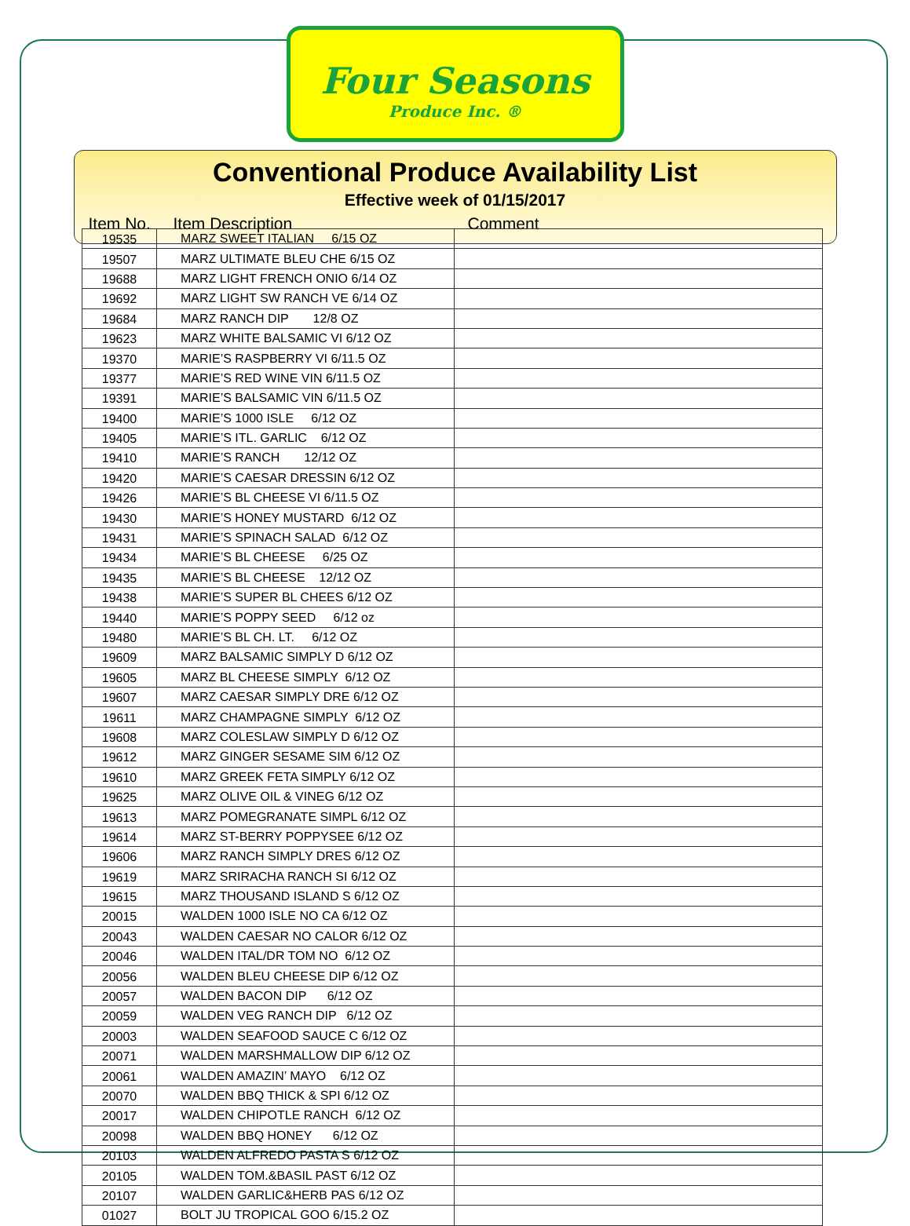Four Seasons
Produce Inc. ®
Conventional Produce Availability List
Effective week of 01/15/2017
Item No. Item Description Comment
| 19535 | MARZ SWEET ITALIAN 6/15 OZ | |
| 19507 | MARZ ULTIMATE BLEU CHE 6/15 OZ | |
| 19688 | MARZ LIGHT FRENCH ONIO 6/14 OZ | |
| 19692 | MARZ LIGHT SW RANCH VE 6/14 OZ | |
| 19684 | MARZ RANCH DIP 12/8 OZ | |
| 19623 | MARZ WHITE BALSAMIC VI 6/12 OZ | |
| 19370 | MARIE’S RASPBERRY VI 6/11.5 OZ | |
| 19377 | MARIE’S RED WINE VIN 6/11.5 OZ | |
| 19391 | MARIE’S BALSAMIC VIN 6/11.5 OZ | |
| 19400 | MARIE’S 1000 ISLE 6/12 OZ | |
| 19405 | MARIE’S ITL. GARLIC 6/12 OZ | |
| 19410 | MARIE’S RANCH 12/12 OZ | |
| 19420 | MARIE’S CAESAR DRESSIN 6/12 OZ | |
| 19426 | MARIE’S BL CHEESE VI 6/11.5 OZ | |
| 19430 | MARIE’S HONEY MUSTARD 6/12 OZ | |
| 19431 | MARIE’S SPINACH SALAD 6/12 OZ | |
| 19434 | MARIE’S BL CHEESE 6/25 OZ | |
| 19435 | MARIE’S BL CHEESE 12/12 OZ | |
| 19438 | MARIE’S SUPER BL CHEES 6/12 OZ | |
| 19440 | MARIE’S POPPY SEED 6/12 oz | |
| 19480 | MARIE’S BL CH. LT. 6/12 OZ | |
| 19609 | MARZ BALSAMIC SIMPLY D 6/12 OZ | |
| 19605 | MARZ BL CHEESE SIMPLY 6/12 OZ | |
| 19607 | MARZ CAESAR SIMPLY DRE 6/12 OZ | |
| 19611 | MARZ CHAMPAGNE SIMPLY 6/12 OZ | |
| 19608 | MARZ COLESLAW SIMPLY D 6/12 OZ | |
| 19612 | MARZ GINGER SESAME SIM 6/12 OZ | |
| 19610 | MARZ GREEK FETA SIMPLY 6/12 OZ | |
| 19625 | MARZ OLIVE OIL & VINEG 6/12 OZ | |
| 19613 | MARZ POMEGRANATE SIMPL 6/12 OZ | |
| 19614 | MARZ ST-BERRY POPPYSEE 6/12 OZ | |
| 19606 | MARZ RANCH SIMPLY DRES 6/12 OZ | |
| 19619 | MARZ SRIRACHA RANCH SI 6/12 OZ | |
| 19615 | MARZ THOUSAND ISLAND S 6/12 OZ | |
| 20015 | WALDEN 1000 ISLE NO CA 6/12 OZ | |
| 20043 | WALDEN CAESAR NO CALOR 6/12 OZ | |
| 20046 | WALDEN ITAL/DR TOM NO 6/12 OZ | |
| 20056 | WALDEN BLEU CHEESE DIP 6/12 OZ | |
| 20057 | WALDEN BACON DIP 6/12 OZ | |
| 20059 | WALDEN VEG RANCH DIP 6/12 OZ | |
| 20003 | WALDEN SEAFOOD SAUCE C 6/12 OZ | |
| 20071 | WALDEN MARSHMALLOW DIP 6/12 OZ | |
| 20061 | WALDEN AMAZIN’ MAYO 6/12 OZ | |
| 20070 | WALDEN BBQ THICK & SPI 6/12 OZ | |
| 20017 | WALDEN CHIPOTLE RANCH 6/12 OZ | |
| 20098 | WALDEN BBQ HONEY 6/12 OZ | |
| 20103 | WALDEN ALFREDO PASTA S 6/12 OZ | |
| 20105 | WALDEN TOM.&BASIL PAST 6/12 OZ | |
| 20107 | WALDEN GARLIC&HERB PAS 6/12 OZ | |
| 01027 | BOLT JU TROPICAL GOO 6/15.2 OZ | |